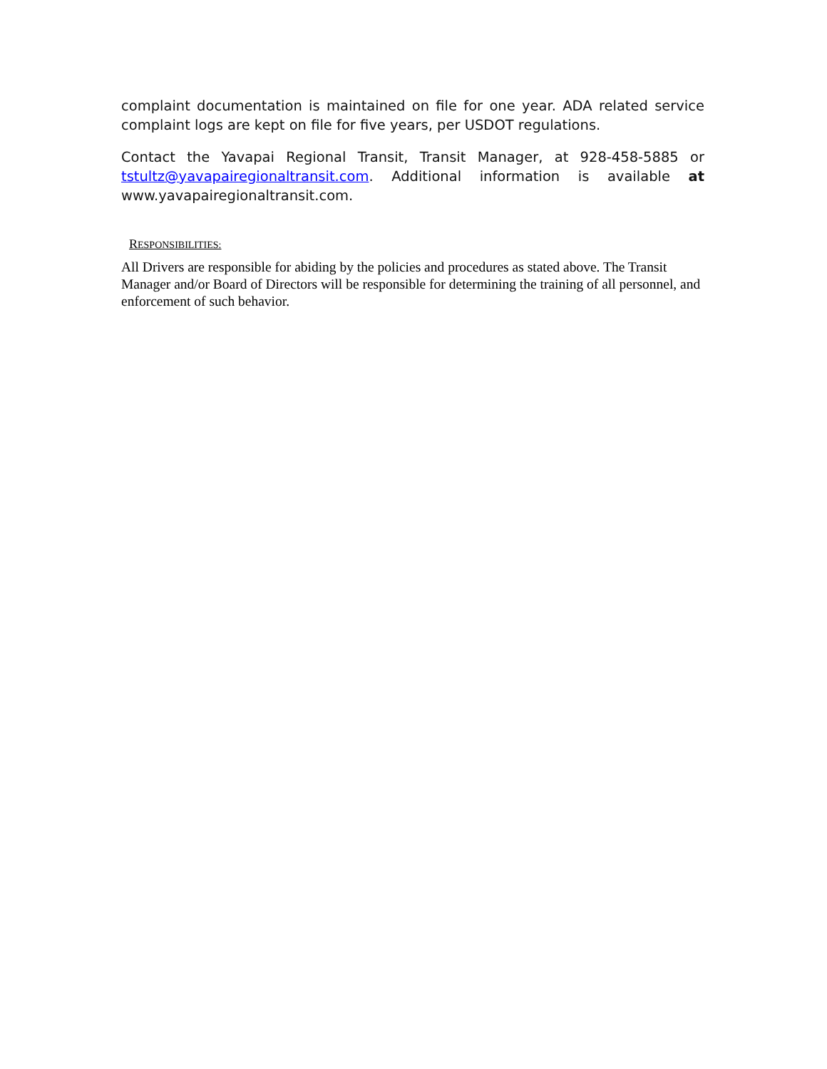complaint documentation is maintained on file for one year. ADA related service complaint logs are kept on file for five years, per USDOT regulations.
Contact the Yavapai Regional Transit, Transit Manager, at 928-458-5885 or tstultz@yavapairegionaltransit.com. Additional information is available at www.yavapairegionaltransit.com.
RESPONSIBILITIES:
All Drivers are responsible for abiding by the policies and procedures as stated above. The Transit Manager and/or Board of Directors will be responsible for determining the training of all personnel, and enforcement of such behavior.